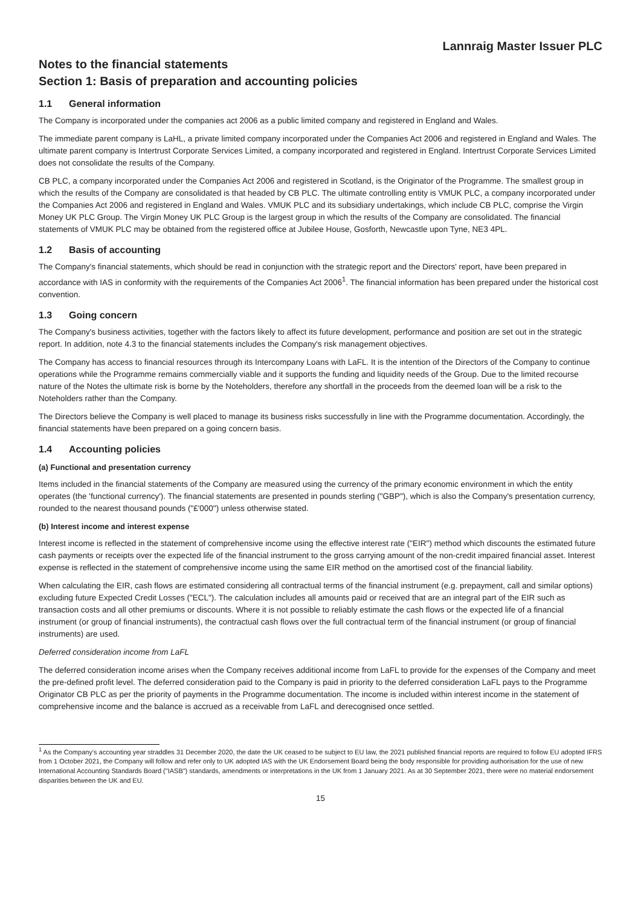Lannraig Master Issuer PLC
Notes to the financial statements
Section 1: Basis of preparation and accounting policies
1.1 General information
The Company is incorporated under the companies act 2006 as a public limited company and registered in England and Wales.
The immediate parent company is LaHL, a private limited company incorporated under the Companies Act 2006 and registered in England and Wales. The ultimate parent company is Intertrust Corporate Services Limited, a company incorporated and registered in England. Intertrust Corporate Services Limited does not consolidate the results of the Company.
CB PLC, a company incorporated under the Companies Act 2006 and registered in Scotland, is the Originator of the Programme. The smallest group in which the results of the Company are consolidated is that headed by CB PLC. The ultimate controlling entity is VMUK PLC, a company incorporated under the Companies Act 2006 and registered in England and Wales. VMUK PLC and its subsidiary undertakings, which include CB PLC, comprise the Virgin Money UK PLC Group. The Virgin Money UK PLC Group is the largest group in which the results of the Company are consolidated. The financial statements of VMUK PLC may be obtained from the registered office at Jubilee House, Gosforth, Newcastle upon Tyne, NE3 4PL.
1.2 Basis of accounting
The Company's financial statements, which should be read in conjunction with the strategic report and the Directors' report, have been prepared in accordance with IAS in conformity with the requirements of the Companies Act 2006<sup>1</sup>. The financial information has been prepared under the historical cost convention.
1.3 Going concern
The Company's business activities, together with the factors likely to affect its future development, performance and position are set out in the strategic report. In addition, note 4.3 to the financial statements includes the Company's risk management objectives.
The Company has access to financial resources through its Intercompany Loans with LaFL. It is the intention of the Directors of the Company to continue operations while the Programme remains commercially viable and it supports the funding and liquidity needs of the Group. Due to the limited recourse nature of the Notes the ultimate risk is borne by the Noteholders, therefore any shortfall in the proceeds from the deemed loan will be a risk to the Noteholders rather than the Company.
The Directors believe the Company is well placed to manage its business risks successfully in line with the Programme documentation. Accordingly, the financial statements have been prepared on a going concern basis.
1.4 Accounting policies
(a) Functional and presentation currency
Items included in the financial statements of the Company are measured using the currency of the primary economic environment in which the entity operates (the 'functional currency'). The financial statements are presented in pounds sterling ("GBP"), which is also the Company's presentation currency, rounded to the nearest thousand pounds ("£'000") unless otherwise stated.
(b) Interest income and interest expense
Interest income is reflected in the statement of comprehensive income using the effective interest rate ("EIR") method which discounts the estimated future cash payments or receipts over the expected life of the financial instrument to the gross carrying amount of the non-credit impaired financial asset. Interest expense is reflected in the statement of comprehensive income using the same EIR method on the amortised cost of the financial liability.
When calculating the EIR, cash flows are estimated considering all contractual terms of the financial instrument (e.g. prepayment, call and similar options) excluding future Expected Credit Losses ("ECL"). The calculation includes all amounts paid or received that are an integral part of the EIR such as transaction costs and all other premiums or discounts. Where it is not possible to reliably estimate the cash flows or the expected life of a financial instrument (or group of financial instruments), the contractual cash flows over the full contractual term of the financial instrument (or group of financial instruments) are used.
Deferred consideration income from LaFL
The deferred consideration income arises when the Company receives additional income from LaFL to provide for the expenses of the Company and meet the pre-defined profit level. The deferred consideration paid to the Company is paid in priority to the deferred consideration LaFL pays to the Programme Originator CB PLC as per the priority of payments in the Programme documentation. The income is included within interest income in the statement of comprehensive income and the balance is accrued as a receivable from LaFL and derecognised once settled.
<sup>1</sup> As the Company's accounting year straddles 31 December 2020, the date the UK ceased to be subject to EU law, the 2021 published financial reports are required to follow EU adopted IFRS from 1 October 2021, the Company will follow and refer only to UK adopted IAS with the UK Endorsement Board being the body responsible for providing authorisation for the use of new International Accounting Standards Board ("IASB") standards, amendments or interpretations in the UK from 1 January 2021. As at 30 September 2021, there were no material endorsement disparities between the UK and EU.
15